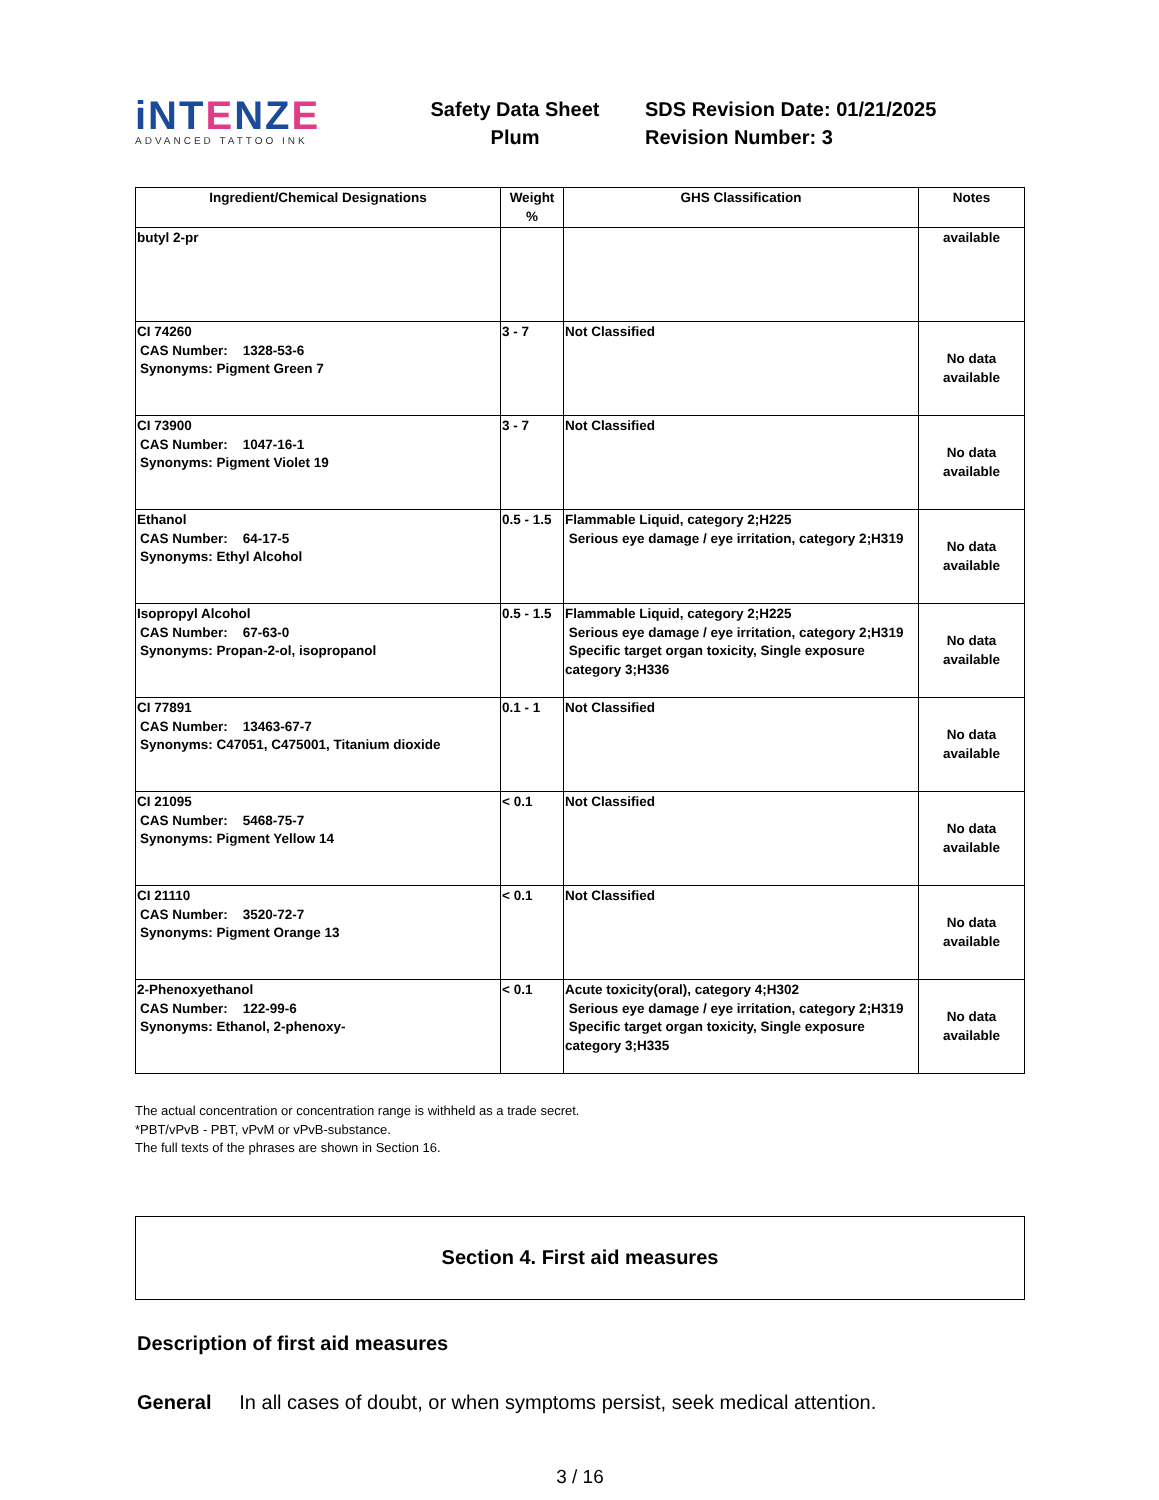iNTENZE
ADVANCED TATTOO INK
Safety Data Sheet
Plum
SDS Revision Date: 01/21/2025
Revision Number: 3
| Ingredient/Chemical Designations | Weight % | GHS Classification | Notes |
| --- | --- | --- | --- |
| butyl 2-pr | | | available |
| CI 74260 CAS Number: 1328-53-6 Synonyms: Pigment Green 7 | 3 - 7 | Not Classified | No data available |
| CI 73900 CAS Number: 1047-16-1 Synonyms: Pigment Violet 19 | 3 - 7 | Not Classified | No data available |
| Ethanol CAS Number: 64-17-5 Synonyms: Ethyl Alcohol | 0.5 - 1.5 | Flammable Liquid, category 2;H225 Serious eye damage / eye irritation, category 2;H319 | No data available |
| Isopropyl Alcohol CAS Number: 67-63-0 Synonyms: Propan-2-ol, isopropanol | 0.5 - 1.5 | Flammable Liquid, category 2;H225 Serious eye damage / eye irritation, category 2;H319 Specific target organ toxicity, Single exposure category 3;H336 | No data available |
| CI 77891 CAS Number: 13463-67-7 Synonyms: C47051, C475001, Titanium dioxide | 0.1 - 1 | Not Classified | No data available |
| CI 21095 CAS Number: 5468-75-7 Synonyms: Pigment Yellow 14 | < 0.1 | Not Classified | No data available |
| CI 21110 CAS Number: 3520-72-7 Synonyms: Pigment Orange 13 | < 0.1 | Not Classified | No data available |
| 2-Phenoxyethanol CAS Number: 122-99-6 Synonyms: Ethanol, 2-phenoxy- | < 0.1 | Acute toxicity(oral), category 4;H302 Serious eye damage / eye irritation, category 2;H319 Specific target organ toxicity, Single exposure category 3;H335 | No data available |
The actual concentration or concentration range is withheld as a trade secret.
*PBT/vPvB - PBT, vPvM or vPvB-substance.
The full texts of the phrases are shown in Section 16.
Section 4. First aid measures
Description of first aid measures
General In all cases of doubt, or when symptoms persist, seek medical attention.
3 / 16